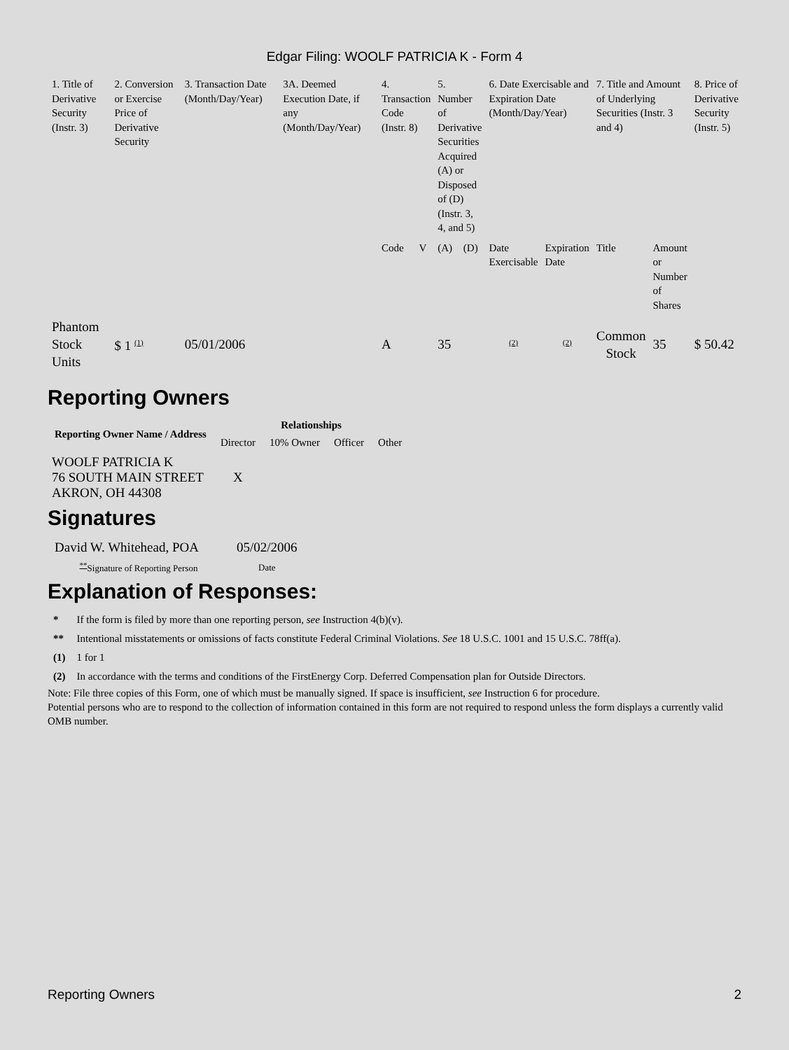Edgar Filing: WOOLF PATRICIA K - Form 4
| 1. Title of Derivative Security (Instr. 3) | 2. Conversion or Exercise Price of Derivative Security | 3. Transaction Date (Month/Day/Year) | 3A. Deemed Execution Date, if any (Month/Day/Year) | 4. Transaction Code (Instr. 8) | | 5. Number of Derivative Securities Acquired (A) or Disposed of (D) (Instr. 3, 4, and 5) | | 6. Date Exercisable and Expiration Date (Month/Day/Year) | | 7. Title and Amount of Underlying Securities (Instr. 3 and 4) | | 8. Price of Derivative Security (Instr. 5) |
| | | | | Code | V | (A) | (D) | Date Exercisable | Expiration Date | Title | Amount or Number of Shares | |
| Phantom Stock Units | $ 1 <sup>(1)</sup> | 05/01/2006 | | A | | 35 | | <sup>(2)</sup> | <sup>(2)</sup> | Common Stock | 35 | $ 50.42 |
Reporting Owners
| Reporting Owner Name / Address | Relationships | | | |
| --- | --- | --- | --- | --- |
| | Director | 10% Owner | Officer | Other |
| WOOLF PATRICIA K 76 SOUTH MAIN STREET AKRON, OH 44308 | X | | | |
Signatures
| David W. Whitehead, POA | 05/02/2006 |
| <sup>**</sup> Signature of Reporting Person | Date |
Explanation of Responses:
| * | If the form is filed by more than one reporting person, see Instruction 4(b)(v). |
| ** | Intentional misstatements or omissions of facts constitute Federal Criminal Violations. See 18 U.S.C. 1001 and 15 U.S.C. 78ff(a). |
| (1) | 1 for 1 |
| (2) | In accordance with the terms and conditions of the FirstEnergy Corp. Deferred Compensation plan for Outside Directors. |
Note: File three copies of this Form, one of which must be manually signed. If space is insufficient, see Instruction 6 for procedure.
Potential persons who are to respond to the collection of information contained in this form are not required to respond unless the form displays a currently valid OMB number.
Reporting Owners 2